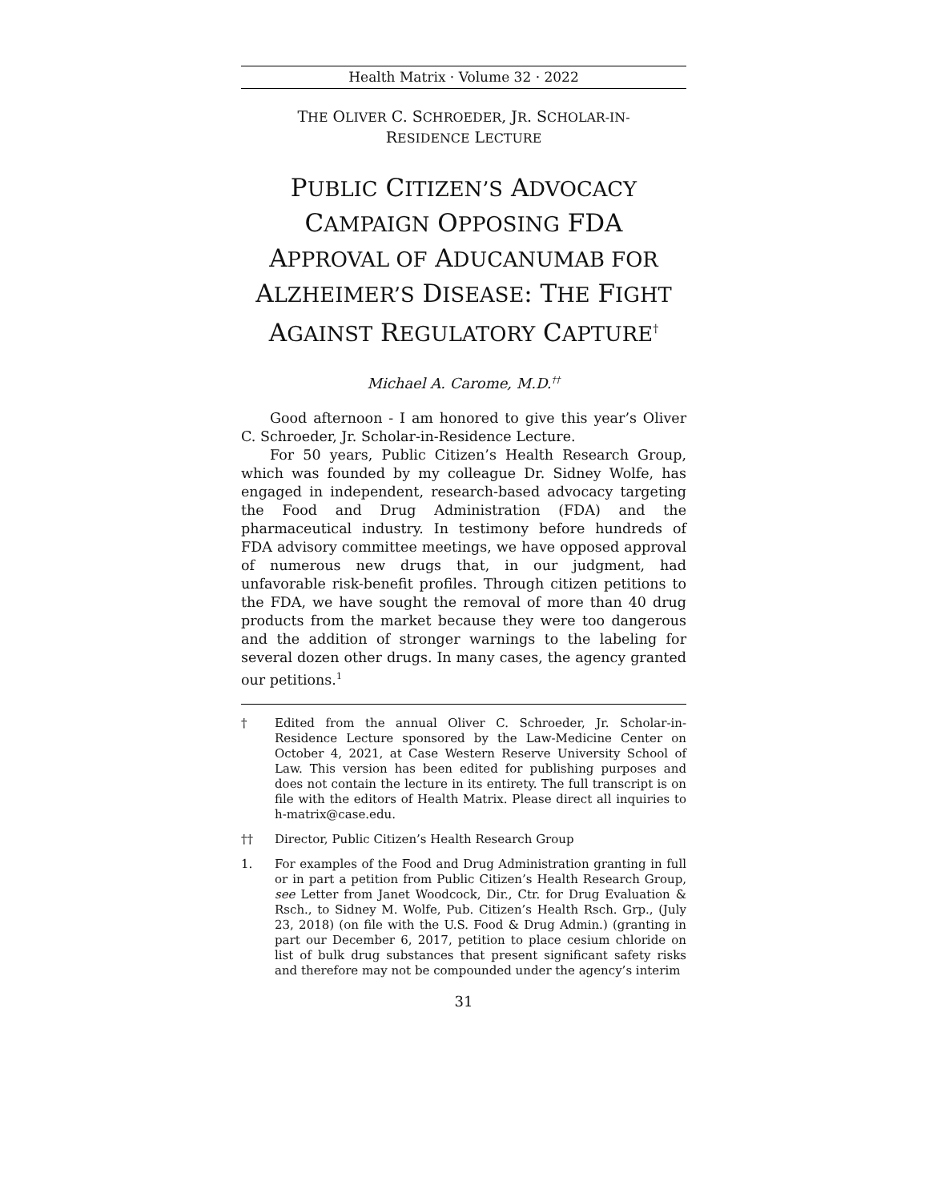Health Matrix · Volume 32 · 2022
THE OLIVER C. SCHROEDER, JR. SCHOLAR-IN-
RESIDENCE LECTURE
PUBLIC CITIZEN’S ADVOCACY
CAMPAIGN OPPOSING FDA
APPROVAL OF ADUCANUMAB FOR
ALZHEIMER’S DISEASE: THE FIGHT
AGAINST REGULATORY CAPTURE<sup>†</sup>
Michael A. Carome, M.D.<sup>††</sup>
Good afternoon - I am honored to give this year’s Oliver C. Schroeder, Jr. Scholar-in-Residence Lecture.
For 50 years, Public Citizen’s Health Research Group, which was founded by my colleague Dr. Sidney Wolfe, has engaged in independent, research-based advocacy targeting the Food and Drug Administration (FDA) and the pharmaceutical industry. In testimony before hundreds of FDA advisory committee meetings, we have opposed approval of numerous new drugs that, in our judgment, had unfavorable risk-benefit profiles. Through citizen petitions to the FDA, we have sought the removal of more than 40 drug products from the market because they were too dangerous and the addition of stronger warnings to the labeling for several dozen other drugs. In many cases, the agency granted our petitions.<sup>1</sup>
† Edited from the annual Oliver C. Schroeder, Jr. Scholar-in-Residence Lecture sponsored by the Law-Medicine Center on October 4, 2021, at Case Western Reserve University School of Law. This version has been edited for publishing purposes and does not contain the lecture in its entirety. The full transcript is on file with the editors of Health Matrix. Please direct all inquiries to h-matrix@case.edu.
†† Director, Public Citizen’s Health Research Group
1. For examples of the Food and Drug Administration granting in full or in part a petition from Public Citizen’s Health Research Group, see Letter from Janet Woodcock, Dir., Ctr. for Drug Evaluation & Rsch., to Sidney M. Wolfe, Pub. Citizen’s Health Rsch. Grp., (July 23, 2018) (on file with the U.S. Food & Drug Admin.) (granting in part our December 6, 2017, petition to place cesium chloride on list of bulk drug substances that present significant safety risks and therefore may not be compounded under the agency’s interim
31